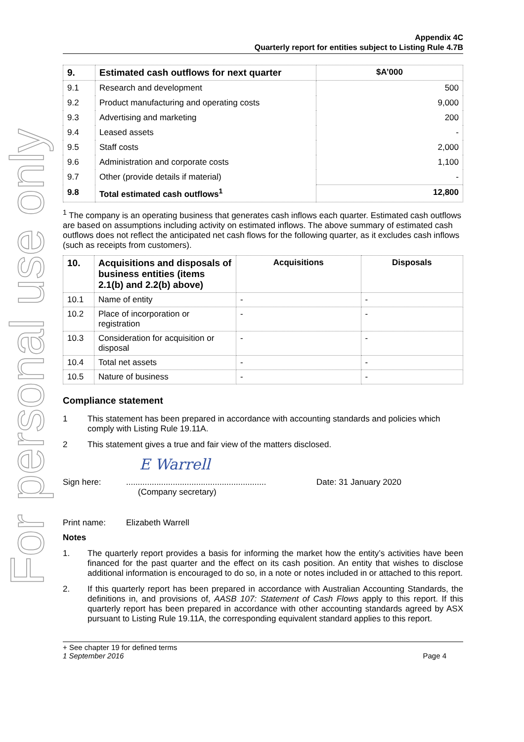For personal use only
Appendix 4C
Quarterly report for entities subject to Listing Rule 4.7B
| 9. | Estimated cash outflows for next quarter | $A’000 |
| --- | --- | --- |
| 9.1 | Research and development | 500 |
| 9.2 | Product manufacturing and operating costs | 9,000 |
| 9.3 | Advertising and marketing | 200 |
| 9.4 | Leased assets | - |
| 9.5 | Staff costs | 2,000 |
| 9.6 | Administration and corporate costs | 1,100 |
| 9.7 | Other (provide details if material) | - |
| 9.8 | Total estimated cash outflows<sup>1</sup> | 12,800 |
<sup>1</sup> The company is an operating business that generates cash inflows each quarter. Estimated cash outflows are based on assumptions including activity on estimated inflows. The above summary of estimated cash outflows does not reflect the anticipated net cash flows for the following quarter, as it excludes cash inflows (such as receipts from customers).
| 10. | Acquisitions and disposals of business entities (items 2.1(b) and 2.2(b) above) | Acquisitions | Disposals |
| --- | --- | --- | --- |
| 10.1 | Name of entity | - | - |
| 10.2 | Place of incorporation or registration | - | - |
| 10.3 | Consideration for acquisition or disposal | - | - |
| 10.4 | Total net assets | - | - |
| 10.5 | Nature of business | - | - |
Compliance statement
1 This statement has been prepared in accordance with accounting standards and policies which comply with Listing Rule 19.11A.
2 This statement gives a true and fair view of the matters disclosed.
E Warrell
Sign here:............................................................
(Company secretary) Date: 31 January 2020
Print name: Elizabeth Warrell
Notes
1. The quarterly report provides a basis for informing the market how the entity’s activities have been financed for the past quarter and the effect on its cash position. An entity that wishes to disclose additional information is encouraged to do so, in a note or notes included in or attached to this report.
2. If this quarterly report has been prepared in accordance with Australian Accounting Standards, the definitions in, and provisions of, AASB 107: Statement of Cash Flows apply to this report. If this quarterly report has been prepared in accordance with other accounting standards agreed by ASX pursuant to Listing Rule 19.11A, the corresponding equivalent standard applies to this report.
+ See chapter 19 for defined terms
1 September 2016 Page 4